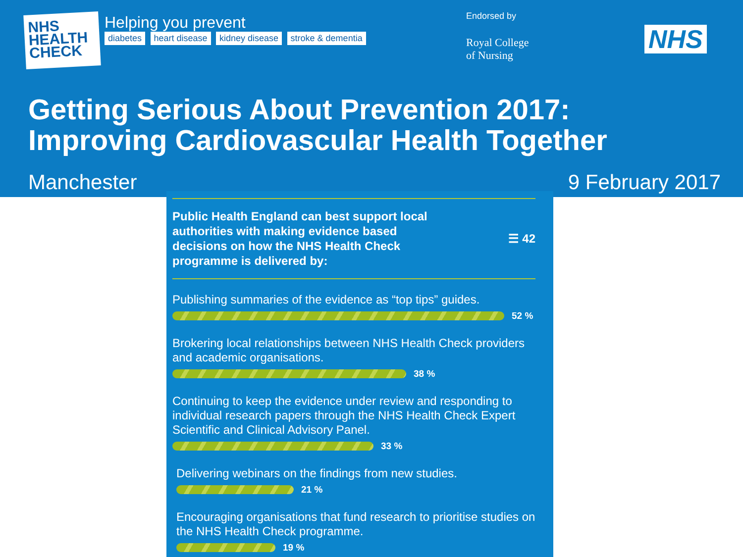NHS
HEALTH
CHECK
Helping you prevent
diabetes heart disease kidney disease stroke & dementia
Endorsed by
Royal College
of Nursing
NHS
Getting Serious About Prevention 2017:
Improving Cardiovascular Health Together
Manchester 9 February 2017
Public Health England can best support local authorities with making evidence based decisions on how the NHS Health Check programme is delivered by:
☰ 42
Publishing summaries of the evidence as “top tips” guides.
52 %
Brokering local relationships between NHS Health Check providers and academic organisations.
38 %
Continuing to keep the evidence under review and responding to individual research papers through the NHS Health Check Expert Scientific and Clinical Advisory Panel.
33 %
Delivering webinars on the findings from new studies.
21 %
Encouraging organisations that fund research to prioritise studies on the NHS Health Check programme.
19 %